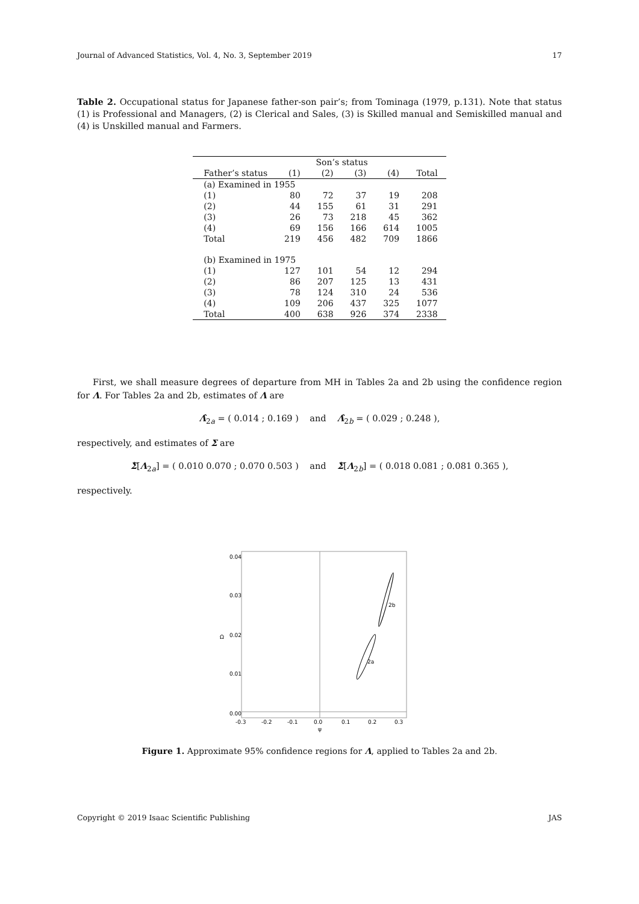Journal of Advanced Statistics, Vol. 4, No. 3, September 2019 17
Table 2. Occupational status for Japanese father-son pair’s; from Tominaga (1979, p.131). Note that status (1) is Professional and Managers, (2) is Clerical and Sales, (3) is Skilled manual and Semiskilled manual and (4) is Unskilled manual and Farmers.
| | Son’s status | | | | |
| --- | --- | --- | --- | --- | --- |
| Father’s status | (1) | (2) | (3) | (4) | Total |
| (a) Examined in 1955 | | | | | |
| (1) | 80 | 72 | 37 | 19 | 208 |
| (2) | 44 | 155 | 61 | 31 | 291 |
| (3) | 26 | 73 | 218 | 45 | 362 |
| (4) | 69 | 156 | 166 | 614 | 1005 |
| Total | 219 | 456 | 482 | 709 | 1866 |
| (b) Examined in 1975 | | | | | |
| (1) | 127 | 101 | 54 | 12 | 294 |
| (2) | 86 | 207 | 125 | 13 | 431 |
| (3) | 78 | 124 | 310 | 24 | 536 |
| (4) | 109 | 206 | 437 | 325 | 1077 |
| Total | 400 | 638 | 926 | 374 | 2338 |
First, we shall measure degrees of departure from MH in Tables 2a and 2b using the confidence region for Λ. For Tables 2a and 2b, estimates of Λ are
Λ̂<sub>2a</sub> = ( 0.014 ; 0.169 ) and Λ̂<sub>2b</sub> = ( 0.029 ; 0.248 ),
respectively, and estimates of Σ are
Σ̂[Λ<sub>2a</sub>] = ( 0.010 0.070 ; 0.070 0.503 ) and Σ̂[Λ<sub>2b</sub>] = ( 0.018 0.081 ; 0.081 0.365 ),
respectively.
2a
2b
-0.3
-0.2
-0.1
0.0
0.1
0.2
0.3
ψ
0.00
0.01
0.02
0.03
0.04
Ω
Figure 1. Approximate 95% confidence regions for Λ, applied to Tables 2a and 2b.
Copyright © 2019 Isaac Scientific Publishing JAS